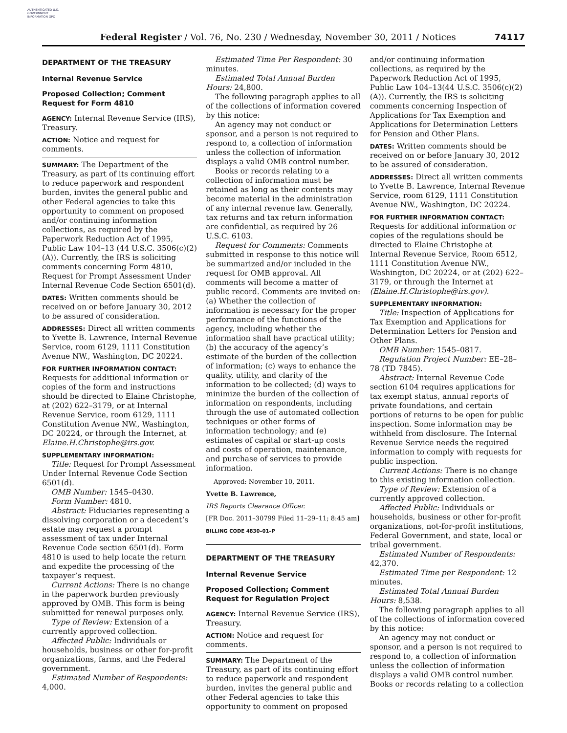AUTHENTICATED U.S. GOVERNMENT INFORMATION GPO
Federal Register / Vol. 76, No. 230 / Wednesday, November 30, 2011 / Notices
74117
DEPARTMENT OF THE TREASURY
Internal Revenue Service
Proposed Collection; Comment Request for Form 4810
AGENCY: Internal Revenue Service (IRS), Treasury.
ACTION: Notice and request for comments.
SUMMARY: The Department of the Treasury, as part of its continuing effort to reduce paperwork and respondent burden, invites the general public and other Federal agencies to take this opportunity to comment on proposed and/or continuing information collections, as required by the Paperwork Reduction Act of 1995, Public Law 104–13 (44 U.S.C. 3506(c)(2)(A)). Currently, the IRS is soliciting comments concerning Form 4810, Request for Prompt Assessment Under Internal Revenue Code Section 6501(d).
DATES: Written comments should be received on or before January 30, 2012 to be assured of consideration.
ADDRESSES: Direct all written comments to Yvette B. Lawrence, Internal Revenue Service, room 6129, 1111 Constitution Avenue NW., Washington, DC 20224.
FOR FURTHER INFORMATION CONTACT: Requests for additional information or copies of the form and instructions should be directed to Elaine Christophe, at (202) 622–3179, or at Internal Revenue Service, room 6129, 1111 Constitution Avenue NW., Washington, DC 20224, or through the Internet, at Elaine.H.Christophe@irs.gov.
SUPPLEMENTARY INFORMATION:
Title: Request for Prompt Assessment Under Internal Revenue Code Section 6501(d).
OMB Number: 1545–0430.
Form Number: 4810.
Abstract: Fiduciaries representing a dissolving corporation or a decedent’s estate may request a prompt assessment of tax under Internal Revenue Code section 6501(d). Form 4810 is used to help locate the return and expedite the processing of the taxpayer’s request.
Current Actions: There is no change in the paperwork burden previously approved by OMB. This form is being submitted for renewal purposes only.
Type of Review: Extension of a currently approved collection.
Affected Public: Individuals or households, business or other for-profit organizations, farms, and the Federal government.
Estimated Number of Respondents: 4,000.
Estimated Time Per Respondent: 30 minutes.
Estimated Total Annual Burden Hours: 24,800.
The following paragraph applies to all of the collections of information covered by this notice:
An agency may not conduct or sponsor, and a person is not required to respond to, a collection of information unless the collection of information displays a valid OMB control number.
Books or records relating to a collection of information must be retained as long as their contents may become material in the administration of any internal revenue law. Generally, tax returns and tax return information are confidential, as required by 26 U.S.C. 6103.
Request for Comments: Comments submitted in response to this notice will be summarized and/or included in the request for OMB approval. All comments will become a matter of public record. Comments are invited on: (a) Whether the collection of information is necessary for the proper performance of the functions of the agency, including whether the information shall have practical utility; (b) the accuracy of the agency’s estimate of the burden of the collection of information; (c) ways to enhance the quality, utility, and clarity of the information to be collected; (d) ways to minimize the burden of the collection of information on respondents, including through the use of automated collection techniques or other forms of information technology; and (e) estimates of capital or start-up costs and costs of operation, maintenance, and purchase of services to provide information.
Approved: November 10, 2011.
Yvette B. Lawrence,
IRS Reports Clearance Officer.
[FR Doc. 2011–30799 Filed 11–29–11; 8:45 am]
BILLING CODE 4830–01–P
DEPARTMENT OF THE TREASURY
Internal Revenue Service
Proposed Collection; Comment Request for Regulation Project
AGENCY: Internal Revenue Service (IRS), Treasury.
ACTION: Notice and request for comments.
SUMMARY: The Department of the Treasury, as part of its continuing effort to reduce paperwork and respondent burden, invites the general public and other Federal agencies to take this opportunity to comment on proposed
and/or continuing information collections, as required by the Paperwork Reduction Act of 1995, Public Law 104–13(44 U.S.C. 3506(c)(2)(A)). Currently, the IRS is soliciting comments concerning Inspection of Applications for Tax Exemption and Applications for Determination Letters for Pension and Other Plans.
DATES: Written comments should be received on or before January 30, 2012 to be assured of consideration.
ADDRESSES: Direct all written comments to Yvette B. Lawrence, Internal Revenue Service, room 6129, 1111 Constitution Avenue NW., Washington, DC 20224.
FOR FURTHER INFORMATION CONTACT: Requests for additional information or copies of the regulations should be directed to Elaine Christophe at Internal Revenue Service, Room 6512, 1111 Constitution Avenue NW., Washington, DC 20224, or at (202) 622–3179, or through the Internet at (Elaine.H.Christophe@irs.gov).
SUPPLEMENTARY INFORMATION:
Title: Inspection of Applications for Tax Exemption and Applications for Determination Letters for Pension and Other Plans.
OMB Number: 1545–0817.
Regulation Project Number: EE–28–78 (TD 7845).
Abstract: Internal Revenue Code section 6104 requires applications for tax exempt status, annual reports of private foundations, and certain portions of returns to be open for public inspection. Some information may be withheld from disclosure. The Internal Revenue Service needs the required information to comply with requests for public inspection.
Current Actions: There is no change to this existing information collection.
Type of Review: Extension of a currently approved collection.
Affected Public: Individuals or households, business or other for-profit organizations, not-for-profit institutions, Federal Government, and state, local or tribal government.
Estimated Number of Respondents: 42,370.
Estimated Time per Respondent: 12 minutes.
Estimated Total Annual Burden Hours: 8,538.
The following paragraph applies to all of the collections of information covered by this notice:
An agency may not conduct or sponsor, and a person is not required to respond to, a collection of information unless the collection of information displays a valid OMB control number. Books or records relating to a collection